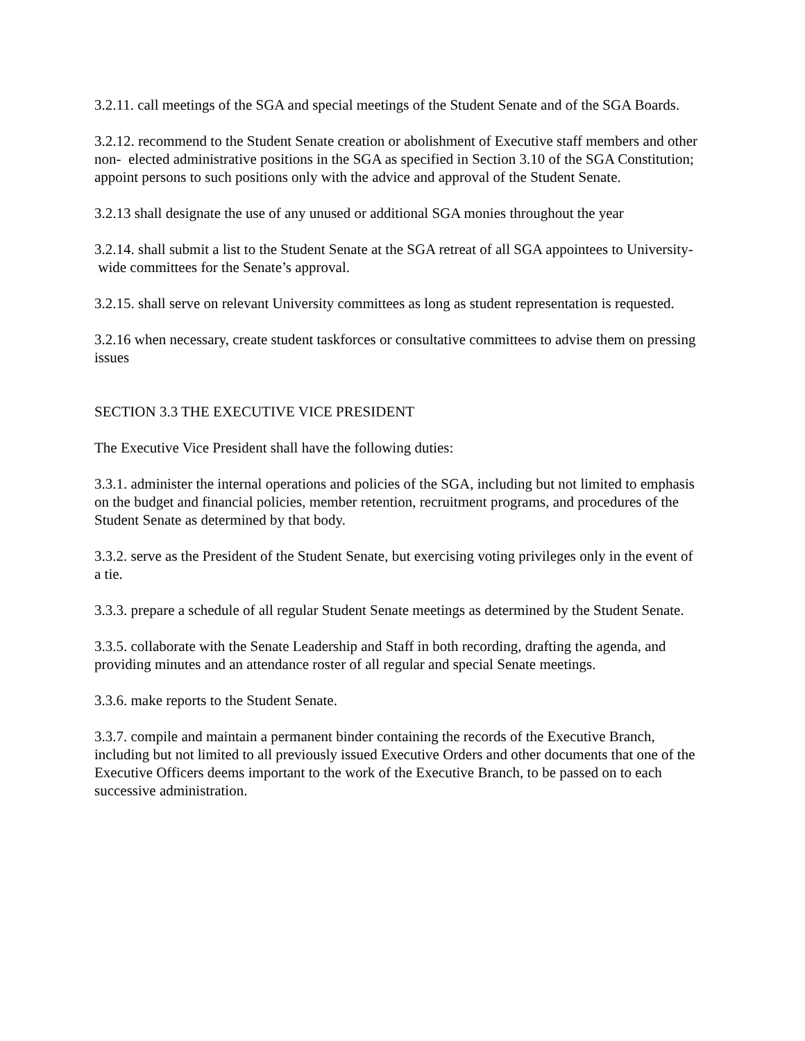3.2.11. call meetings of the SGA and special meetings of the Student Senate and of the SGA Boards.
3.2.12. recommend to the Student Senate creation or abolishment of Executive staff members and other non- elected administrative positions in the SGA as specified in Section 3.10 of the SGA Constitution; appoint persons to such positions only with the advice and approval of the Student Senate.
3.2.13 shall designate the use of any unused or additional SGA monies throughout the year
3.2.14. shall submit a list to the Student Senate at the SGA retreat of all SGA appointees to University- wide committees for the Senate’s approval.
3.2.15. shall serve on relevant University committees as long as student representation is requested.
3.2.16 when necessary, create student taskforces or consultative committees to advise them on pressing issues
SECTION 3.3 THE EXECUTIVE VICE PRESIDENT
The Executive Vice President shall have the following duties:
3.3.1. administer the internal operations and policies of the SGA, including but not limited to emphasis on the budget and financial policies, member retention, recruitment programs, and procedures of the Student Senate as determined by that body.
3.3.2. serve as the President of the Student Senate, but exercising voting privileges only in the event of a tie.
3.3.3. prepare a schedule of all regular Student Senate meetings as determined by the Student Senate.
3.3.5. collaborate with the Senate Leadership and Staff in both recording, drafting the agenda, and providing minutes and an attendance roster of all regular and special Senate meetings.
3.3.6. make reports to the Student Senate.
3.3.7. compile and maintain a permanent binder containing the records of the Executive Branch, including but not limited to all previously issued Executive Orders and other documents that one of the Executive Officers deems important to the work of the Executive Branch, to be passed on to each successive administration.